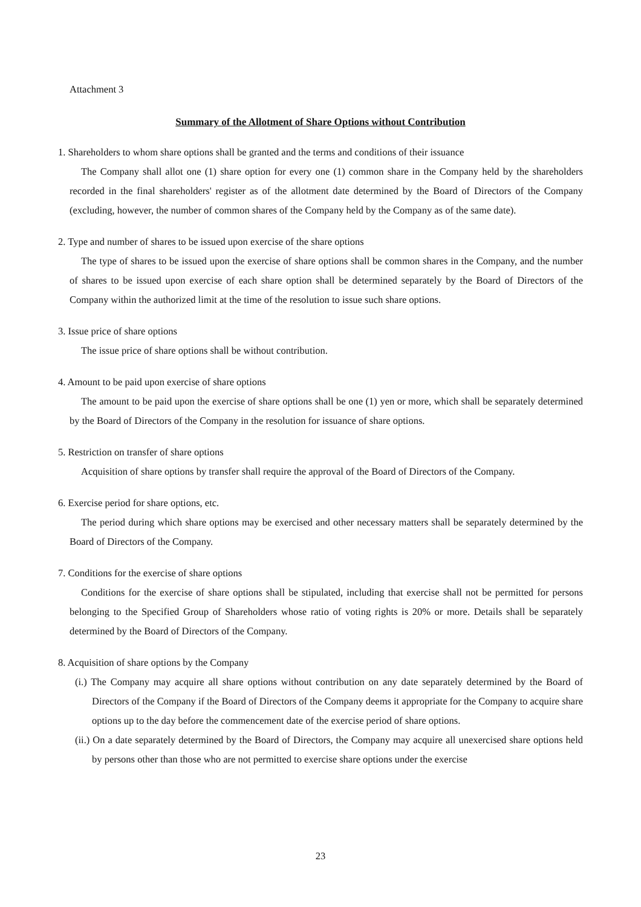Attachment 3
Summary of the Allotment of Share Options without Contribution
1. Shareholders to whom share options shall be granted and the terms and conditions of their issuance
The Company shall allot one (1) share option for every one (1) common share in the Company held by the shareholders recorded in the final shareholders' register as of the allotment date determined by the Board of Directors of the Company (excluding, however, the number of common shares of the Company held by the Company as of the same date).
2. Type and number of shares to be issued upon exercise of the share options
The type of shares to be issued upon the exercise of share options shall be common shares in the Company, and the number of shares to be issued upon exercise of each share option shall be determined separately by the Board of Directors of the Company within the authorized limit at the time of the resolution to issue such share options.
3. Issue price of share options
The issue price of share options shall be without contribution.
4. Amount to be paid upon exercise of share options
The amount to be paid upon the exercise of share options shall be one (1) yen or more, which shall be separately determined by the Board of Directors of the Company in the resolution for issuance of share options.
5. Restriction on transfer of share options
Acquisition of share options by transfer shall require the approval of the Board of Directors of the Company.
6. Exercise period for share options, etc.
The period during which share options may be exercised and other necessary matters shall be separately determined by the Board of Directors of the Company.
7. Conditions for the exercise of share options
Conditions for the exercise of share options shall be stipulated, including that exercise shall not be permitted for persons belonging to the Specified Group of Shareholders whose ratio of voting rights is 20% or more. Details shall be separately determined by the Board of Directors of the Company.
8. Acquisition of share options by the Company
(i.) The Company may acquire all share options without contribution on any date separately determined by the Board of Directors of the Company if the Board of Directors of the Company deems it appropriate for the Company to acquire share options up to the day before the commencement date of the exercise period of share options.
(ii.) On a date separately determined by the Board of Directors, the Company may acquire all unexercised share options held by persons other than those who are not permitted to exercise share options under the exercise
23